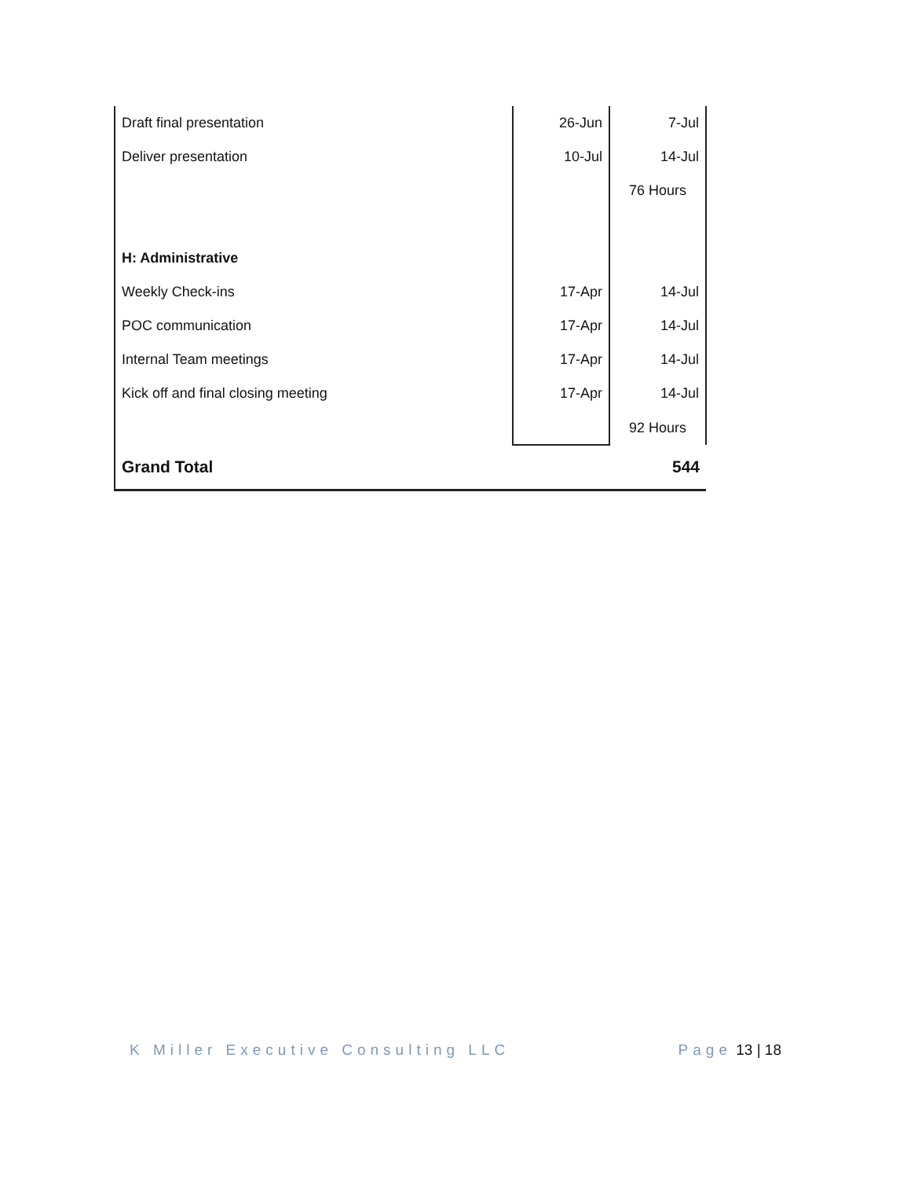| Draft final presentation | 26-Jun | 7-Jul |
| Deliver presentation | 10-Jul | 14-Jul |
| | | 76 Hours |
| H: Administrative | | |
| Weekly Check-ins | 17-Apr | 14-Jul |
| POC communication | 17-Apr | 14-Jul |
| Internal Team meetings | 17-Apr | 14-Jul |
| Kick off and final closing meeting | 17-Apr | 14-Jul |
| | | 92 Hours |
| Grand Total | | 544 |
K Miller Executive Consulting LLC Page 13 | 18